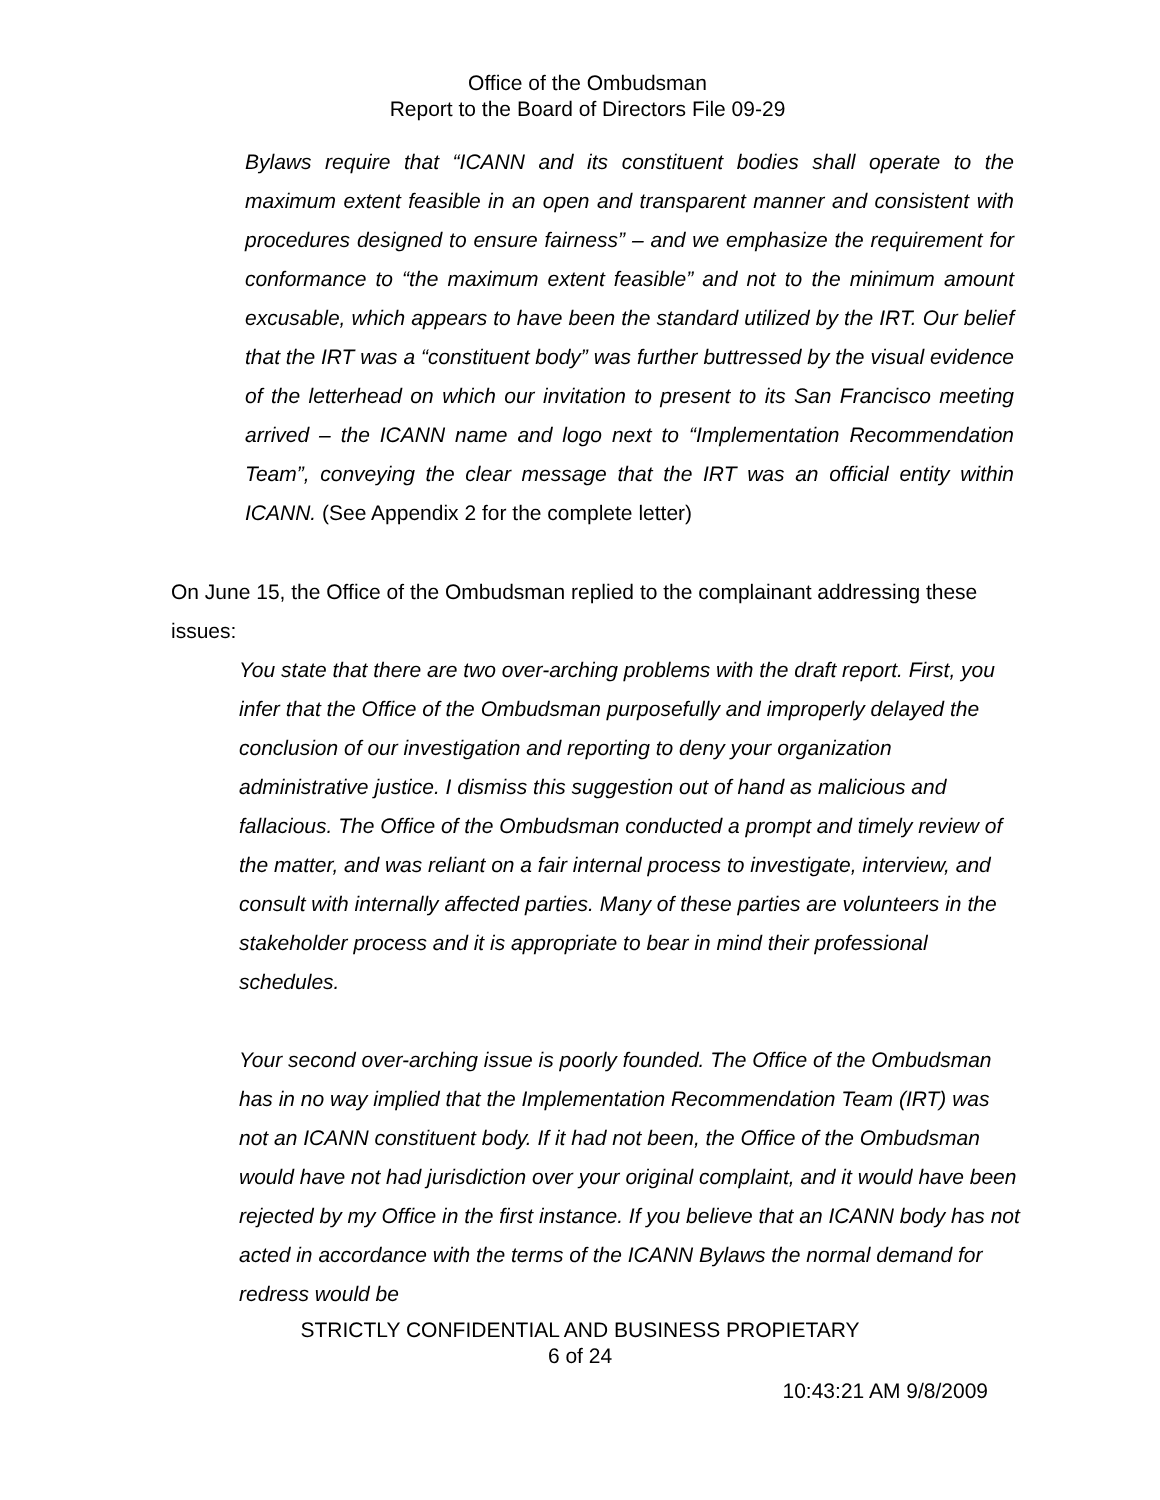Office of the Ombudsman
Report to the Board of Directors File 09-29
Bylaws require that “ICANN and its constituent bodies shall operate to the maximum extent feasible in an open and transparent manner and consistent with procedures designed to ensure fairness” – and we emphasize the requirement for conformance to “the maximum extent feasible” and not to the minimum amount excusable, which appears to have been the standard utilized by the IRT. Our belief that the IRT was a “constituent body” was further buttressed by the visual evidence of the letterhead on which our invitation to present to its San Francisco meeting arrived – the ICANN name and logo next to “Implementation Recommendation Team”, conveying the clear message that the IRT was an official entity within ICANN. (See Appendix 2 for the complete letter)
On June 15, the Office of the Ombudsman replied to the complainant addressing these issues:
You state that there are two over-arching problems with the draft report. First, you infer that the Office of the Ombudsman purposefully and improperly delayed the conclusion of our investigation and reporting to deny your organization administrative justice. I dismiss this suggestion out of hand as malicious and fallacious. The Office of the Ombudsman conducted a prompt and timely review of the matter, and was reliant on a fair internal process to investigate, interview, and consult with internally affected parties. Many of these parties are volunteers in the stakeholder process and it is appropriate to bear in mind their professional schedules.
Your second over-arching issue is poorly founded. The Office of the Ombudsman has in no way implied that the Implementation Recommendation Team (IRT) was not an ICANN constituent body. If it had not been, the Office of the Ombudsman would have not had jurisdiction over your original complaint, and it would have been rejected by my Office in the first instance. If you believe that an ICANN body has not acted in accordance with the terms of the ICANN Bylaws the normal demand for redress would be
STRICTLY CONFIDENTIAL AND BUSINESS PROPIETARY
6 of 24
10:43:21 AM 9/8/2009